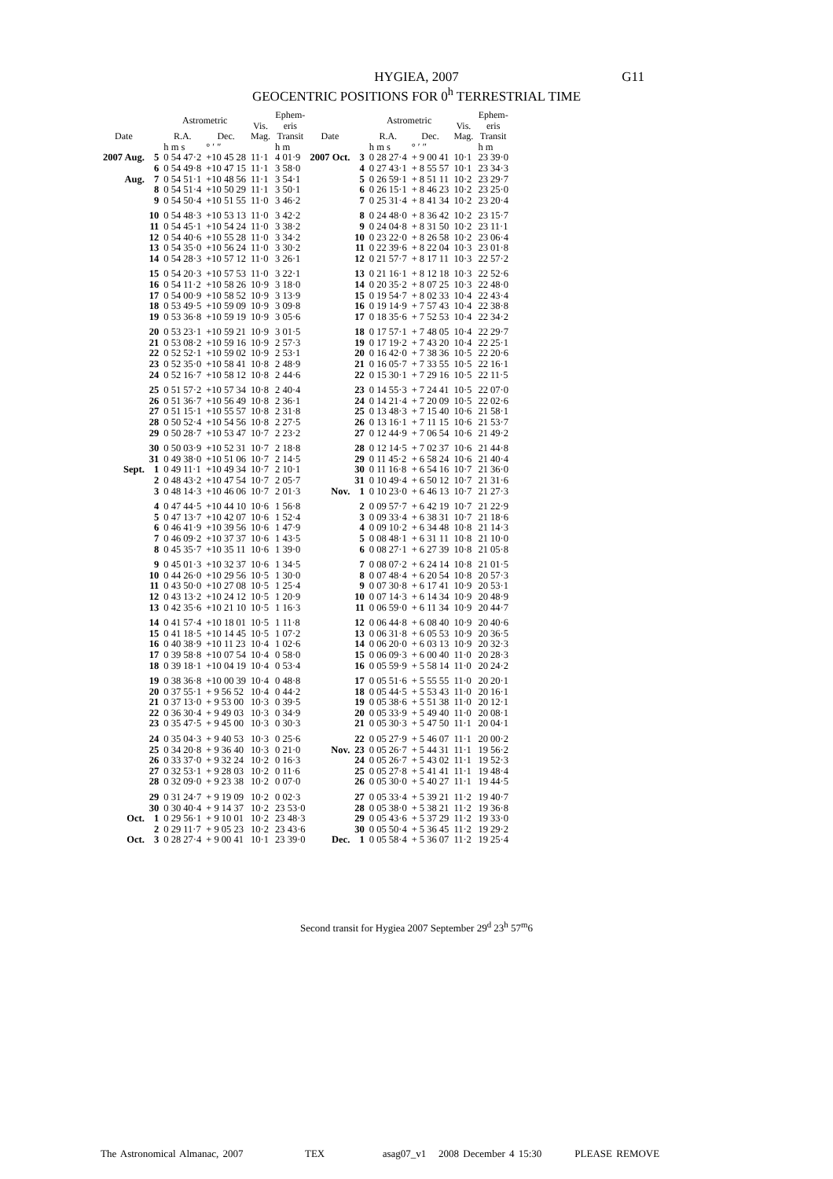HYGIEA, 2007
GEOCENTRIC POSITIONS FOR 0<sup>h</sup> TERRESTRIAL TIME
G11
| Date | | Astrometric | | Vis. Mag. | Ephem- eris Transit | Date | | Astrometric | | Vis. Mag. | Ephem- eris Transit |
| --- | --- | --- | --- | --- | --- | --- | --- | --- | --- | --- | --- |
| | | R.A. | Dec. | | | | | R.A. | Dec. | | |
| | | h m s | ° ′ ″ | | h m | | | h m s | ° ′ ″ | | h m |
| 2007 Aug. | 5 | 0 54 47·2 | +10 45 28 | 11·1 | 4 01·9 | 2007 Oct. | 3 | 0 28 27·4 | + 9 00 41 | 10·1 | 23 39·0 |
| | 6 | 0 54 49·8 | +10 47 15 | 11·1 | 3 58·0 | | 4 | 0 27 43·1 | + 8 55 57 | 10·1 | 23 34·3 |
| Aug. | 7 | 0 54 51·1 | +10 48 56 | 11·1 | 3 54·1 | | 5 | 0 26 59·1 | + 8 51 11 | 10·2 | 23 29·7 |
| | 8 | 0 54 51·4 | +10 50 29 | 11·1 | 3 50·1 | | 6 | 0 26 15·1 | + 8 46 23 | 10·2 | 23 25·0 |
| | 9 | 0 54 50·4 | +10 51 55 | 11·0 | 3 46·2 | | 7 | 0 25 31·4 | + 8 41 34 | 10·2 | 23 20·4 |
| | 10 | 0 54 48·3 | +10 53 13 | 11·0 | 3 42·2 | | 8 | 0 24 48·0 | + 8 36 42 | 10·2 | 23 15·7 |
| | 11 | 0 54 45·1 | +10 54 24 | 11·0 | 3 38·2 | | 9 | 0 24 04·8 | + 8 31 50 | 10·2 | 23 11·1 |
| | 12 | 0 54 40·6 | +10 55 28 | 11·0 | 3 34·2 | | 10 | 0 23 22·0 | + 8 26 58 | 10·2 | 23 06·4 |
| | 13 | 0 54 35·0 | +10 56 24 | 11·0 | 3 30·2 | | 11 | 0 22 39·6 | + 8 22 04 | 10·3 | 23 01·8 |
| | 14 | 0 54 28·3 | +10 57 12 | 11·0 | 3 26·1 | | 12 | 0 21 57·7 | + 8 17 11 | 10·3 | 22 57·2 |
| | 15 | 0 54 20·3 | +10 57 53 | 11·0 | 3 22·1 | | 13 | 0 21 16·1 | + 8 12 18 | 10·3 | 22 52·6 |
| | 16 | 0 54 11·2 | +10 58 26 | 10·9 | 3 18·0 | | 14 | 0 20 35·2 | + 8 07 25 | 10·3 | 22 48·0 |
| | 17 | 0 54 00·9 | +10 58 52 | 10·9 | 3 13·9 | | 15 | 0 19 54·7 | + 8 02 33 | 10·4 | 22 43·4 |
| | 18 | 0 53 49·5 | +10 59 09 | 10·9 | 3 09·8 | | 16 | 0 19 14·9 | + 7 57 43 | 10·4 | 22 38·8 |
| | 19 | 0 53 36·8 | +10 59 19 | 10·9 | 3 05·6 | | 17 | 0 18 35·6 | + 7 52 53 | 10·4 | 22 34·2 |
| | 20 | 0 53 23·1 | +10 59 21 | 10·9 | 3 01·5 | | 18 | 0 17 57·1 | + 7 48 05 | 10·4 | 22 29·7 |
| | 21 | 0 53 08·2 | +10 59 16 | 10·9 | 2 57·3 | | 19 | 0 17 19·2 | + 7 43 20 | 10·4 | 22 25·1 |
| | 22 | 0 52 52·1 | +10 59 02 | 10·9 | 2 53·1 | | 20 | 0 16 42·0 | + 7 38 36 | 10·5 | 22 20·6 |
| | 23 | 0 52 35·0 | +10 58 41 | 10·8 | 2 48·9 | | 21 | 0 16 05·7 | + 7 33 55 | 10·5 | 22 16·1 |
| | 24 | 0 52 16·7 | +10 58 12 | 10·8 | 2 44·6 | | 22 | 0 15 30·1 | + 7 29 16 | 10·5 | 22 11·5 |
| | 25 | 0 51 57·2 | +10 57 34 | 10·8 | 2 40·4 | | 23 | 0 14 55·3 | + 7 24 41 | 10·5 | 22 07·0 |
| | 26 | 0 51 36·7 | +10 56 49 | 10·8 | 2 36·1 | | 24 | 0 14 21·4 | + 7 20 09 | 10·5 | 22 02·6 |
| | 27 | 0 51 15·1 | +10 55 57 | 10·8 | 2 31·8 | | 25 | 0 13 48·3 | + 7 15 40 | 10·6 | 21 58·1 |
| | 28 | 0 50 52·4 | +10 54 56 | 10·8 | 2 27·5 | | 26 | 0 13 16·1 | + 7 11 15 | 10·6 | 21 53·7 |
| | 29 | 0 50 28·7 | +10 53 47 | 10·7 | 2 23·2 | | 27 | 0 12 44·9 | + 7 06 54 | 10·6 | 21 49·2 |
| | 30 | 0 50 03·9 | +10 52 31 | 10·7 | 2 18·8 | | 28 | 0 12 14·5 | + 7 02 37 | 10·6 | 21 44·8 |
| | 31 | 0 49 38·0 | +10 51 06 | 10·7 | 2 14·5 | | 29 | 0 11 45·2 | + 6 58 24 | 10·6 | 21 40·4 |
| Sept. | 1 | 0 49 11·1 | +10 49 34 | 10·7 | 2 10·1 | | 30 | 0 11 16·8 | + 6 54 16 | 10·7 | 21 36·0 |
| | 2 | 0 48 43·2 | +10 47 54 | 10·7 | 2 05·7 | | 31 | 0 10 49·4 | + 6 50 12 | 10·7 | 21 31·6 |
| | 3 | 0 48 14·3 | +10 46 06 | 10·7 | 2 01·3 | Nov. | 1 | 0 10 23·0 | + 6 46 13 | 10·7 | 21 27·3 |
| | 4 | 0 47 44·5 | +10 44 10 | 10·6 | 1 56·8 | | 2 | 0 09 57·7 | + 6 42 19 | 10·7 | 21 22·9 |
| | 5 | 0 47 13·7 | +10 42 07 | 10·6 | 1 52·4 | | 3 | 0 09 33·4 | + 6 38 31 | 10·7 | 21 18·6 |
| | 6 | 0 46 41·9 | +10 39 56 | 10·6 | 1 47·9 | | 4 | 0 09 10·2 | + 6 34 48 | 10·8 | 21 14·3 |
| | 7 | 0 46 09·2 | +10 37 37 | 10·6 | 1 43·5 | | 5 | 0 08 48·1 | + 6 31 11 | 10·8 | 21 10·0 |
| | 8 | 0 45 35·7 | +10 35 11 | 10·6 | 1 39·0 | | 6 | 0 08 27·1 | + 6 27 39 | 10·8 | 21 05·8 |
| | 9 | 0 45 01·3 | +10 32 37 | 10·6 | 1 34·5 | | 7 | 0 08 07·2 | + 6 24 14 | 10·8 | 21 01·5 |
| | 10 | 0 44 26·0 | +10 29 56 | 10·5 | 1 30·0 | | 8 | 0 07 48·4 | + 6 20 54 | 10·8 | 20 57·3 |
| | 11 | 0 43 50·0 | +10 27 08 | 10·5 | 1 25·4 | | 9 | 0 07 30·8 | + 6 17 41 | 10·9 | 20 53·1 |
| | 12 | 0 43 13·2 | +10 24 12 | 10·5 | 1 20·9 | | 10 | 0 07 14·3 | + 6 14 34 | 10·9 | 20 48·9 |
| | 13 | 0 42 35·6 | +10 21 10 | 10·5 | 1 16·3 | | 11 | 0 06 59·0 | + 6 11 34 | 10·9 | 20 44·7 |
| | 14 | 0 41 57·4 | +10 18 01 | 10·5 | 1 11·8 | | 12 | 0 06 44·8 | + 6 08 40 | 10·9 | 20 40·6 |
| | 15 | 0 41 18·5 | +10 14 45 | 10·5 | 1 07·2 | | 13 | 0 06 31·8 | + 6 05 53 | 10·9 | 20 36·5 |
| | 16 | 0 40 38·9 | +10 11 23 | 10·4 | 1 02·6 | | 14 | 0 06 20·0 | + 6 03 13 | 10·9 | 20 32·3 |
| | 17 | 0 39 58·8 | +10 07 54 | 10·4 | 0 58·0 | | 15 | 0 06 09·3 | + 6 00 40 | 11·0 | 20 28·3 |
| | 18 | 0 39 18·1 | +10 04 19 | 10·4 | 0 53·4 | | 16 | 0 05 59·9 | + 5 58 14 | 11·0 | 20 24·2 |
| | 19 | 0 38 36·8 | +10 00 39 | 10·4 | 0 48·8 | | 17 | 0 05 51·6 | + 5 55 55 | 11·0 | 20 20·1 |
| | 20 | 0 37 55·1 | + 9 56 52 | 10·4 | 0 44·2 | | 18 | 0 05 44·5 | + 5 53 43 | 11·0 | 20 16·1 |
| | 21 | 0 37 13·0 | + 9 53 00 | 10·3 | 0 39·5 | | 19 | 0 05 38·6 | + 5 51 38 | 11·0 | 20 12·1 |
| | 22 | 0 36 30·4 | + 9 49 03 | 10·3 | 0 34·9 | | 20 | 0 05 33·9 | + 5 49 40 | 11·0 | 20 08·1 |
| | 23 | 0 35 47·5 | + 9 45 00 | 10·3 | 0 30·3 | | 21 | 0 05 30·3 | + 5 47 50 | 11·1 | 20 04·1 |
| | 24 | 0 35 04·3 | + 9 40 53 | 10·3 | 0 25·6 | | 22 | 0 05 27·9 | + 5 46 07 | 11·1 | 20 00·2 |
| | 25 | 0 34 20·8 | + 9 36 40 | 10·3 | 0 21·0 | Nov. | 23 | 0 05 26·7 | + 5 44 31 | 11·1 | 19 56·2 |
| | 26 | 0 33 37·0 | + 9 32 24 | 10·2 | 0 16·3 | | 24 | 0 05 26·7 | + 5 43 02 | 11·1 | 19 52·3 |
| | 27 | 0 32 53·1 | + 9 28 03 | 10·2 | 0 11·6 | | 25 | 0 05 27·8 | + 5 41 41 | 11·1 | 19 48·4 |
| | 28 | 0 32 09·0 | + 9 23 38 | 10·2 | 0 07·0 | | 26 | 0 05 30·0 | + 5 40 27 | 11·1 | 19 44·5 |
| | 29 | 0 31 24·7 | + 9 19 09 | 10·2 | 0 02·3 | | 27 | 0 05 33·4 | + 5 39 21 | 11·2 | 19 40·7 |
| | 30 | 0 30 40·4 | + 9 14 37 | 10·2 | 23 53·0 | | 28 | 0 05 38·0 | + 5 38 21 | 11·2 | 19 36·8 |
| Oct. | 1 | 0 29 56·1 | + 9 10 01 | 10·2 | 23 48·3 | | 29 | 0 05 43·6 | + 5 37 29 | 11·2 | 19 33·0 |
| | 2 | 0 29 11·7 | + 9 05 23 | 10·2 | 23 43·6 | | 30 | 0 05 50·4 | + 5 36 45 | 11·2 | 19 29·2 |
| Oct. | 3 | 0 28 27·4 | + 9 00 41 | 10·1 | 23 39·0 | Dec. | 1 | 0 05 58·4 | + 5 36 07 | 11·2 | 19 25·4 |
Second transit for Hygiea 2007 September 29<sup>d</sup> 23<sup>h</sup> 57<sup>m</sup>6
The Astronomical Almanac, 2007 TEX asag07_v1 2008 December 4 15:30 PLEASE REMOVE